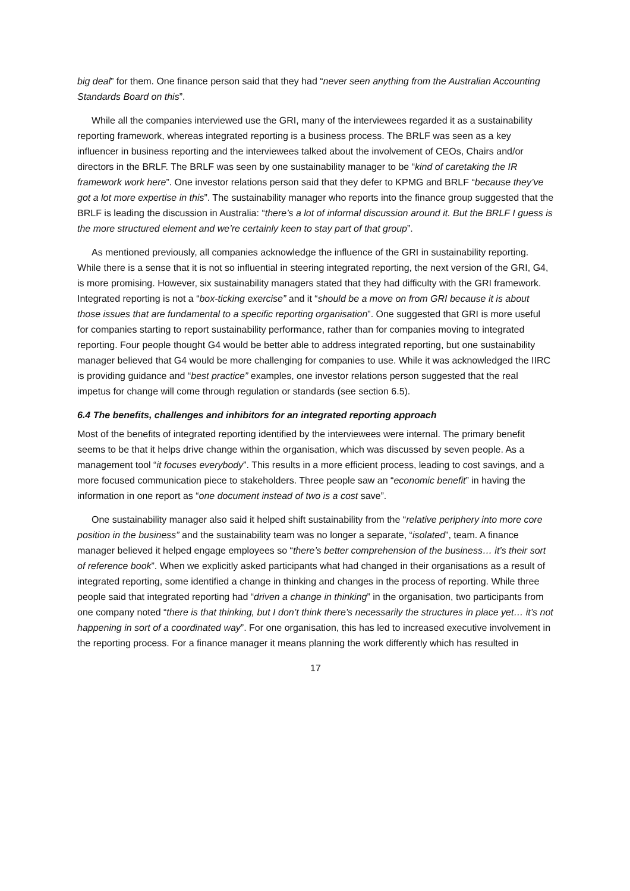big deal” for them. One finance person said that they had “never seen anything from the Australian Accounting Standards Board on this”.
While all the companies interviewed use the GRI, many of the interviewees regarded it as a sustainability reporting framework, whereas integrated reporting is a business process. The BRLF was seen as a key influencer in business reporting and the interviewees talked about the involvement of CEOs, Chairs and/or directors in the BRLF. The BRLF was seen by one sustainability manager to be “kind of caretaking the IR framework work here”. One investor relations person said that they defer to KPMG and BRLF “because they’ve got a lot more expertise in this”. The sustainability manager who reports into the finance group suggested that the BRLF is leading the discussion in Australia: “there’s a lot of informal discussion around it. But the BRLF I guess is the more structured element and we’re certainly keen to stay part of that group”.
As mentioned previously, all companies acknowledge the influence of the GRI in sustainability reporting. While there is a sense that it is not so influential in steering integrated reporting, the next version of the GRI, G4, is more promising. However, six sustainability managers stated that they had difficulty with the GRI framework. Integrated reporting is not a “box-ticking exercise” and it “should be a move on from GRI because it is about those issues that are fundamental to a specific reporting organisation”. One suggested that GRI is more useful for companies starting to report sustainability performance, rather than for companies moving to integrated reporting. Four people thought G4 would be better able to address integrated reporting, but one sustainability manager believed that G4 would be more challenging for companies to use. While it was acknowledged the IIRC is providing guidance and “best practice” examples, one investor relations person suggested that the real impetus for change will come through regulation or standards (see section 6.5).
6.4 The benefits, challenges and inhibitors for an integrated reporting approach
Most of the benefits of integrated reporting identified by the interviewees were internal. The primary benefit seems to be that it helps drive change within the organisation, which was discussed by seven people. As a management tool “it focuses everybody”. This results in a more efficient process, leading to cost savings, and a more focused communication piece to stakeholders. Three people saw an “economic benefit” in having the information in one report as “one document instead of two is a cost save”.
One sustainability manager also said it helped shift sustainability from the “relative periphery into more core position in the business” and the sustainability team was no longer a separate, “isolated”, team. A finance manager believed it helped engage employees so “there’s better comprehension of the business… it’s their sort of reference book”. When we explicitly asked participants what had changed in their organisations as a result of integrated reporting, some identified a change in thinking and changes in the process of reporting. While three people said that integrated reporting had “driven a change in thinking” in the organisation, two participants from one company noted “there is that thinking, but I don’t think there’s necessarily the structures in place yet… it’s not happening in sort of a coordinated way”. For one organisation, this has led to increased executive involvement in the reporting process. For a finance manager it means planning the work differently which has resulted in
17